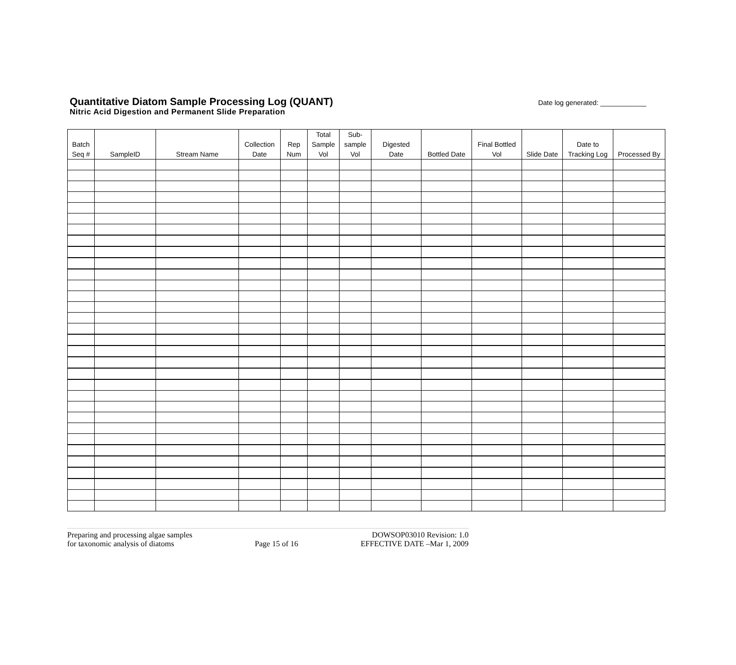Quantitative Diatom Sample Processing Log (QUANT)
Nitric Acid Digestion and Permanent Slide Preparation
Date log generated: ____________
| Batch Seq # | SampleID | Stream Name | Collection Date | Rep Num | Total Sample Vol | Sub- sample Vol | Digested Date | Bottled Date | Final Bottled Vol | Slide Date | Date to Tracking Log | Processed By |
| --- | --- | --- | --- | --- | --- | --- | --- | --- | --- | --- | --- | --- |
Preparing and processing algae samples
for taxonomic analysis of diatoms
Page 15 of 16 DOWSOP03010 Revision: 1.0
EFFECTIVE DATE –Mar 1, 2009